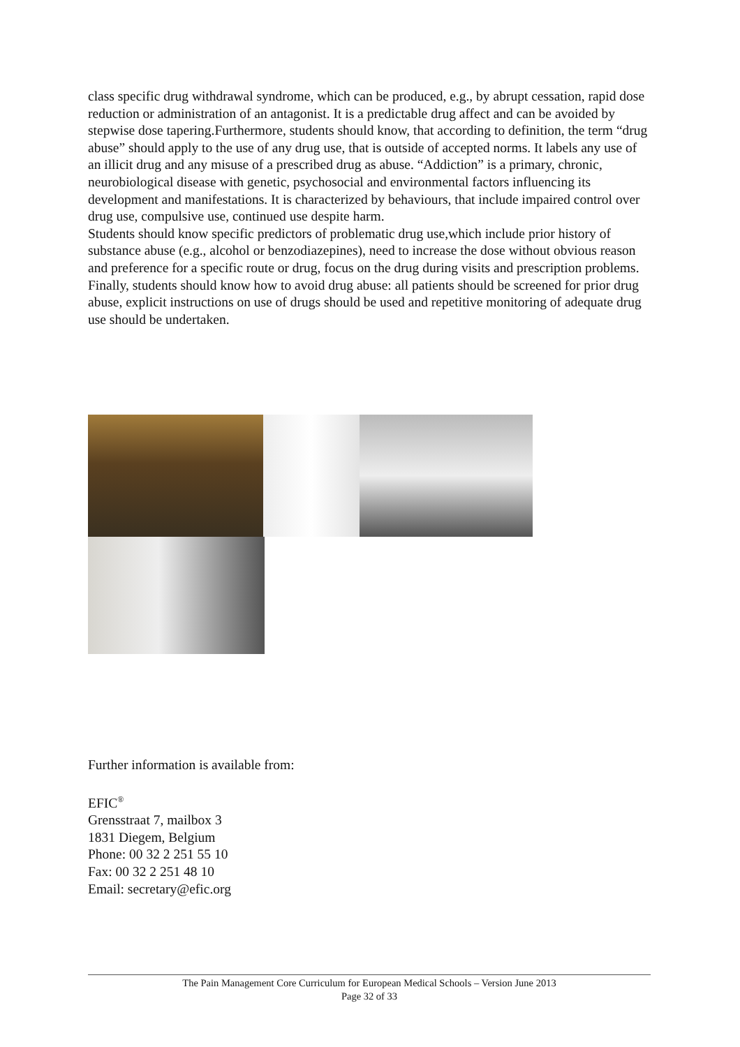class specific drug withdrawal syndrome, which can be produced, e.g., by abrupt cessation, rapid dose reduction or administration of an antagonist. It is a predictable drug affect and can be avoided by stepwise dose tapering.Furthermore, students should know, that according to definition, the term “drug abuse” should apply to the use of any drug use, that is outside of accepted norms. It labels any use of an illicit drug and any misuse of a prescribed drug as abuse. “Addiction” is a primary, chronic, neurobiological disease with genetic, psychosocial and environmental factors influencing its development and manifestations. It is characterized by behaviours, that include impaired control over drug use, compulsive use, continued use despite harm.
Students should know specific predictors of problematic drug use,which include prior history of substance abuse (e.g., alcohol or benzodiazepines), need to increase the dose without obvious reason and preference for a specific route or drug, focus on the drug during visits and prescription problems.
Finally, students should know how to avoid drug abuse: all patients should be screened for prior drug abuse, explicit instructions on use of drugs should be used and repetitive monitoring of adequate drug use should be undertaken.
Further information is available from:
EFIC<sup>®</sup>
Grensstraat 7, mailbox 3
1831 Diegem, Belgium
Phone: 00 32 2 251 55 10
Fax: 00 32 2 251 48 10
Email: secretary@efic.org
The Pain Management Core Curriculum for European Medical Schools – Version June 2013
Page 32 of 33